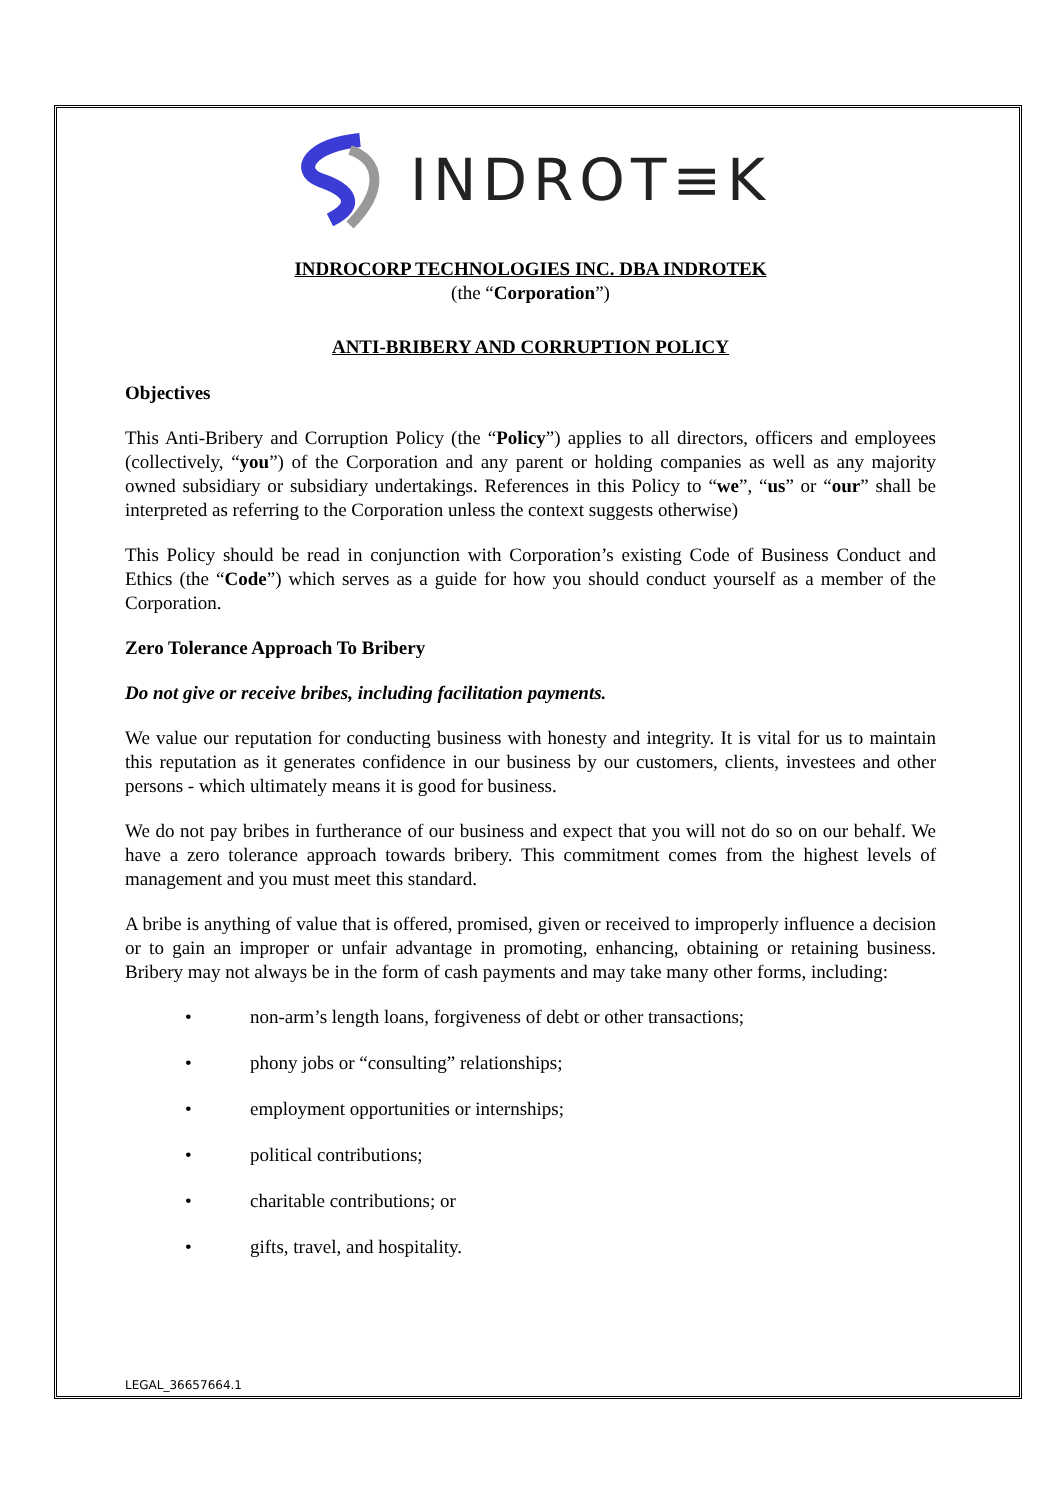INDROT≡K
INDROCORP TECHNOLOGIES INC. DBA INDROTEK
(the “Corporation”)
ANTI-BRIBERY AND CORRUPTION POLICY
Objectives
This Anti-Bribery and Corruption Policy (the “Policy”) applies to all directors, officers and employees (collectively, “you”) of the Corporation and any parent or holding companies as well as any majority owned subsidiary or subsidiary undertakings. References in this Policy to “we”, “us” or “our” shall be interpreted as referring to the Corporation unless the context suggests otherwise)
This Policy should be read in conjunction with Corporation’s existing Code of Business Conduct and Ethics (the “Code”) which serves as a guide for how you should conduct yourself as a member of the Corporation.
Zero Tolerance Approach To Bribery
Do not give or receive bribes, including facilitation payments.
We value our reputation for conducting business with honesty and integrity. It is vital for us to maintain this reputation as it generates confidence in our business by our customers, clients, investees and other persons - which ultimately means it is good for business.
We do not pay bribes in furtherance of our business and expect that you will not do so on our behalf. We have a zero tolerance approach towards bribery. This commitment comes from the highest levels of management and you must meet this standard.
A bribe is anything of value that is offered, promised, given or received to improperly influence a decision or to gain an improper or unfair advantage in promoting, enhancing, obtaining or retaining business. Bribery may not always be in the form of cash payments and may take many other forms, including:
• non-arm’s length loans, forgiveness of debt or other transactions;
• phony jobs or “consulting” relationships;
• employment opportunities or internships;
• political contributions;
• charitable contributions; or
• gifts, travel, and hospitality.
LEGAL_36657664.1